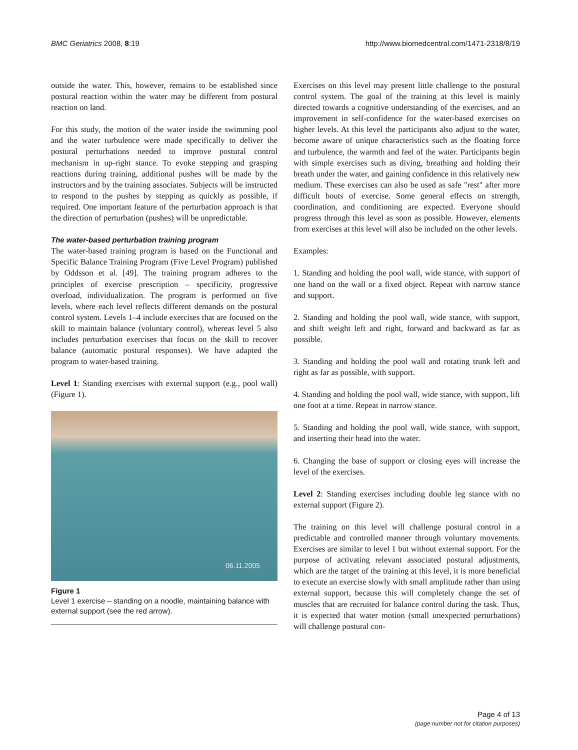BMC Geriatrics 2008, 8:19 http://www.biomedcentral.com/1471-2318/8/19
outside the water. This, however, remains to be established since postural reaction within the water may be different from postural reaction on land.
For this study, the motion of the water inside the swimming pool and the water turbulence were made specifically to deliver the postural perturbations needed to improve postural control mechanism in up-right stance. To evoke stepping and grasping reactions during training, additional pushes will be made by the instructors and by the training associates. Subjects will be instructed to respond to the pushes by stepping as quickly as possible, if required. One important feature of the perturbation approach is that the direction of perturbation (pushes) will be unpredictable.
The water-based perturbation training program
The water-based training program is based on the Functional and Specific Balance Training Program (Five Level Program) published by Oddsson et al. [49]. The training program adheres to the principles of exercise prescription – specificity, progressive overload, individualization. The program is performed on five levels, where each level reflects different demands on the postural control system. Levels 1–4 include exercises that are focused on the skill to maintain balance (voluntary control), whereas level 5 also includes perturbation exercises that focus on the skill to recover balance (automatic postural responses). We have adapted the program to water-based training.
Level 1: Standing exercises with external support (e.g., pool wall) (Figure 1).
06.11.2005
Figure 1
Level 1 exercise – standing on a noodle, maintaining balance with external support (see the red arrow).
Exercises on this level may present little challenge to the postural control system. The goal of the training at this level is mainly directed towards a cognitive understanding of the exercises, and an improvement in self-confidence for the water-based exercises on higher levels. At this level the participants also adjust to the water, become aware of unique characteristics such as the floating force and turbulence, the warmth and feel of the water. Participants begin with simple exercises such as diving, breathing and holding their breath under the water, and gaining confidence in this relatively new medium. These exercises can also be used as safe "rest" after more difficult bouts of exercise. Some general effects on strength, coordination, and conditioning are expected. Everyone should progress through this level as soon as possible. However, elements from exercises at this level will also be included on the other levels.
Examples:
1. Standing and holding the pool wall, wide stance, with support of one hand on the wall or a fixed object. Repeat with narrow stance and support.
2. Standing and holding the pool wall, wide stance, with support, and shift weight left and right, forward and backward as far as possible.
3. Standing and holding the pool wall and rotating trunk left and right as far as possible, with support.
4. Standing and holding the pool wall, wide stance, with support, lift one foot at a time. Repeat in narrow stance.
5. Standing and holding the pool wall, wide stance, with support, and inserting their head into the water.
6. Changing the base of support or closing eyes will increase the level of the exercises.
Level 2: Standing exercises including double leg stance with no external support (Figure 2).
The training on this level will challenge postural control in a predictable and controlled manner through voluntary movements. Exercises are similar to level 1 but without external support. For the purpose of activating relevant associated postural adjustments, which are the target of the training at this level, it is more beneficial to execute an exercise slowly with small amplitude rather than using external support, because this will completely change the set of muscles that are recruited for balance control during the task. Thus, it is expected that water motion (small unexpected perturbations) will challenge postural con-
Page 4 of 13
(page number not for citation purposes)